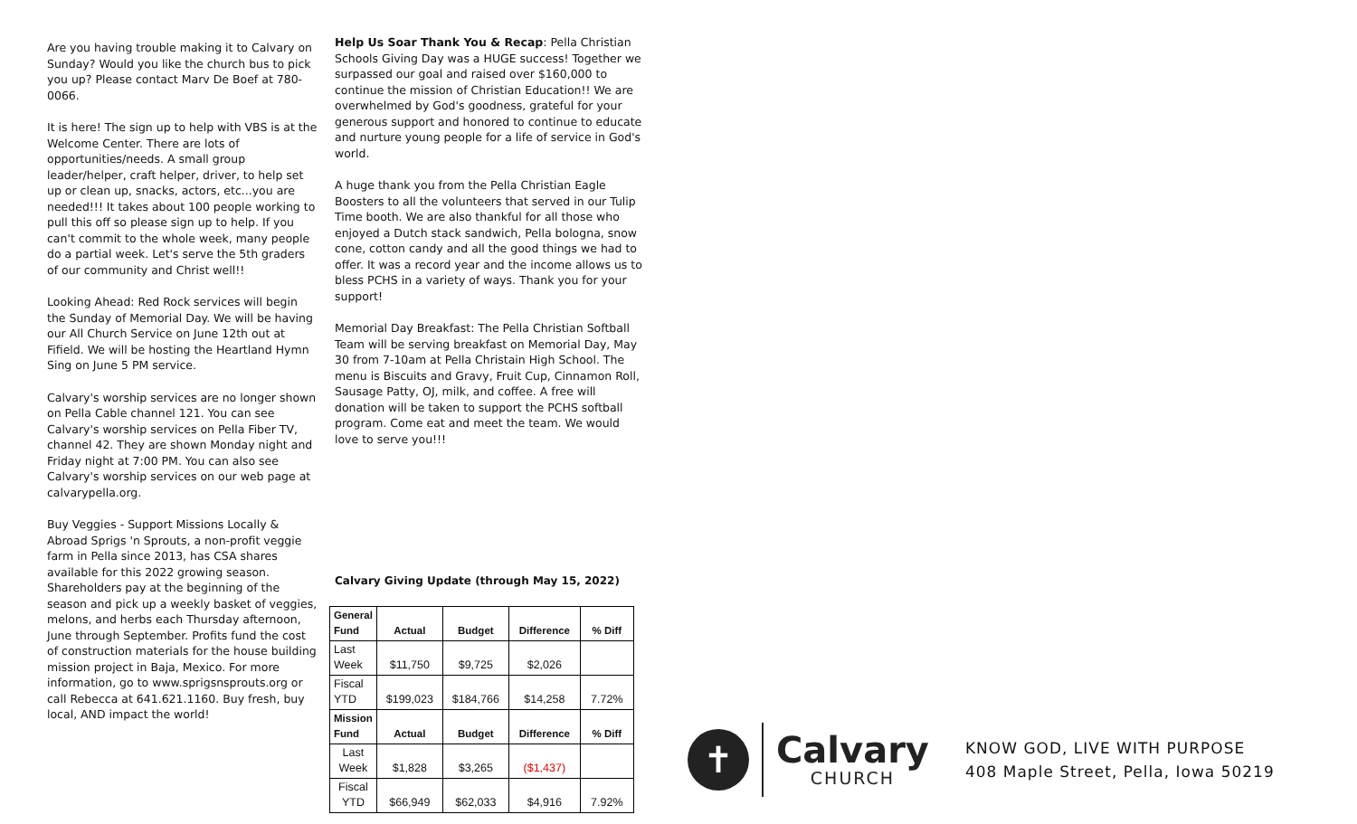Are you having trouble making it to Calvary on Sunday? Would you like the church bus to pick you up? Please contact Marv De Boef at 780-0066.
It is here! The sign up to help with VBS is at the Welcome Center. There are lots of opportunities/needs. A small group leader/helper, craft helper, driver, to help set up or clean up, snacks, actors, etc...you are needed!!! It takes about 100 people working to pull this off so please sign up to help. If you can't commit to the whole week, many people do a partial week. Let's serve the 5th graders of our community and Christ well!!
Looking Ahead: Red Rock services will begin the Sunday of Memorial Day. We will be having our All Church Service on June 12th out at Fifield. We will be hosting the Heartland Hymn Sing on June 5 PM service.
Calvary's worship services are no longer shown on Pella Cable channel 121. You can see Calvary's worship services on Pella Fiber TV, channel 42. They are shown Monday night and Friday night at 7:00 PM. You can also see Calvary's worship services on our web page at calvarypella.org.
Buy Veggies - Support Missions Locally & Abroad Sprigs 'n Sprouts, a non-profit veggie farm in Pella since 2013, has CSA shares available for this 2022 growing season. Shareholders pay at the beginning of the season and pick up a weekly basket of veggies, melons, and herbs each Thursday afternoon, June through September. Profits fund the cost of construction materials for the house building mission project in Baja, Mexico. For more information, go to www.sprigsnsprouts.org or call Rebecca at 641.621.1160. Buy fresh, buy local, AND impact the world!
Help Us Soar Thank You & Recap: Pella Christian Schools Giving Day was a HUGE success! Together we surpassed our goal and raised over $160,000 to continue the mission of Christian Education!! We are overwhelmed by God's goodness, grateful for your generous support and honored to continue to educate and nurture young people for a life of service in God's world.
A huge thank you from the Pella Christian Eagle Boosters to all the volunteers that served in our Tulip Time booth. We are also thankful for all those who enjoyed a Dutch stack sandwich, Pella bologna, snow cone, cotton candy and all the good things we had to offer. It was a record year and the income allows us to bless PCHS in a variety of ways. Thank you for your support!
Memorial Day Breakfast: The Pella Christian Softball Team will be serving breakfast on Memorial Day, May 30 from 7-10am at Pella Christain High School. The menu is Biscuits and Gravy, Fruit Cup, Cinnamon Roll, Sausage Patty, OJ, milk, and coffee. A free will donation will be taken to support the PCHS softball program. Come eat and meet the team. We would love to serve you!!!
Calvary Giving Update (through May 15, 2022)
| General Fund | Actual | Budget | Difference | % Diff |
| --- | --- | --- | --- | --- |
| Last Week | $11,750 | $9,725 | $2,026 | |
| Fiscal YTD | $199,023 | $184,766 | $14,258 | 7.72% |
| Mission Fund | Actual | Budget | Difference | % Diff |
| Last Week | $1,828 | $3,265 | ($1,437) | |
| Fiscal YTD | $66,949 | $62,033 | $4,916 | 7.92% |
✝
Calvary
CHURCH
KNOW GOD, LIVE WITH PURPOSE
408 Maple Street, Pella, Iowa 50219